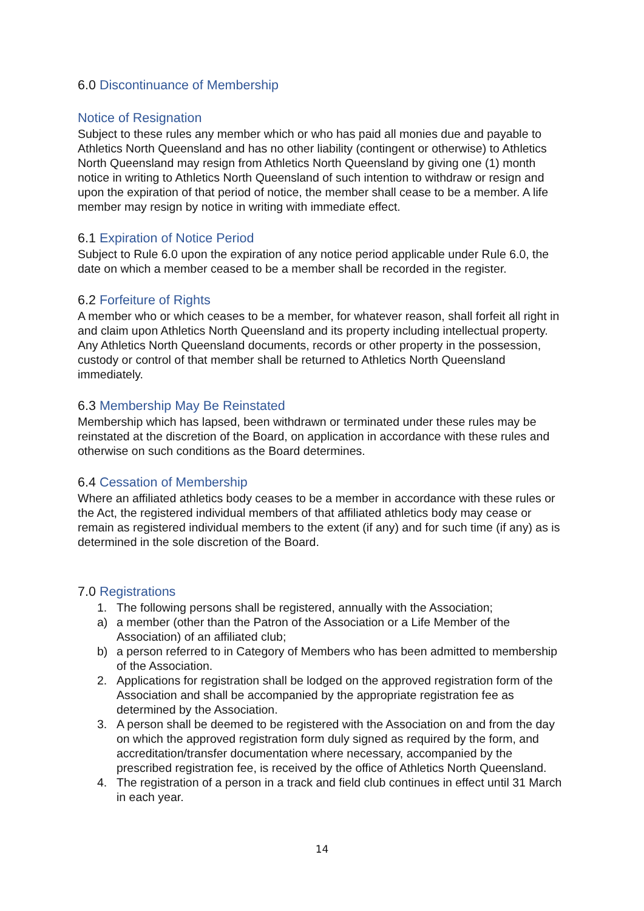6.0 Discontinuance of Membership
Notice of Resignation
Subject to these rules any member which or who has paid all monies due and payable to Athletics North Queensland and has no other liability (contingent or otherwise) to Athletics North Queensland may resign from Athletics North Queensland by giving one (1) month notice in writing to Athletics North Queensland of such intention to withdraw or resign and upon the expiration of that period of notice, the member shall cease to be a member. A life member may resign by notice in writing with immediate effect.
6.1 Expiration of Notice Period
Subject to Rule 6.0 upon the expiration of any notice period applicable under Rule 6.0, the date on which a member ceased to be a member shall be recorded in the register.
6.2 Forfeiture of Rights
A member who or which ceases to be a member, for whatever reason, shall forfeit all right in and claim upon Athletics North Queensland and its property including intellectual property. Any Athletics North Queensland documents, records or other property in the possession, custody or control of that member shall be returned to Athletics North Queensland immediately.
6.3 Membership May Be Reinstated
Membership which has lapsed, been withdrawn or terminated under these rules may be reinstated at the discretion of the Board, on application in accordance with these rules and otherwise on such conditions as the Board determines.
6.4 Cessation of Membership
Where an affiliated athletics body ceases to be a member in accordance with these rules or the Act, the registered individual members of that affiliated athletics body may cease or remain as registered individual members to the extent (if any) and for such time (if any) as is determined in the sole discretion of the Board.
7.0 Registrations
1. The following persons shall be registered, annually with the Association;
a) a member (other than the Patron of the Association or a Life Member of the Association) of an affiliated club;
b) a person referred to in Category of Members who has been admitted to membership of the Association.
2. Applications for registration shall be lodged on the approved registration form of the Association and shall be accompanied by the appropriate registration fee as determined by the Association.
3. A person shall be deemed to be registered with the Association on and from the day on which the approved registration form duly signed as required by the form, and accreditation/transfer documentation where necessary, accompanied by the prescribed registration fee, is received by the office of Athletics North Queensland.
4. The registration of a person in a track and field club continues in effect until 31 March in each year.
14